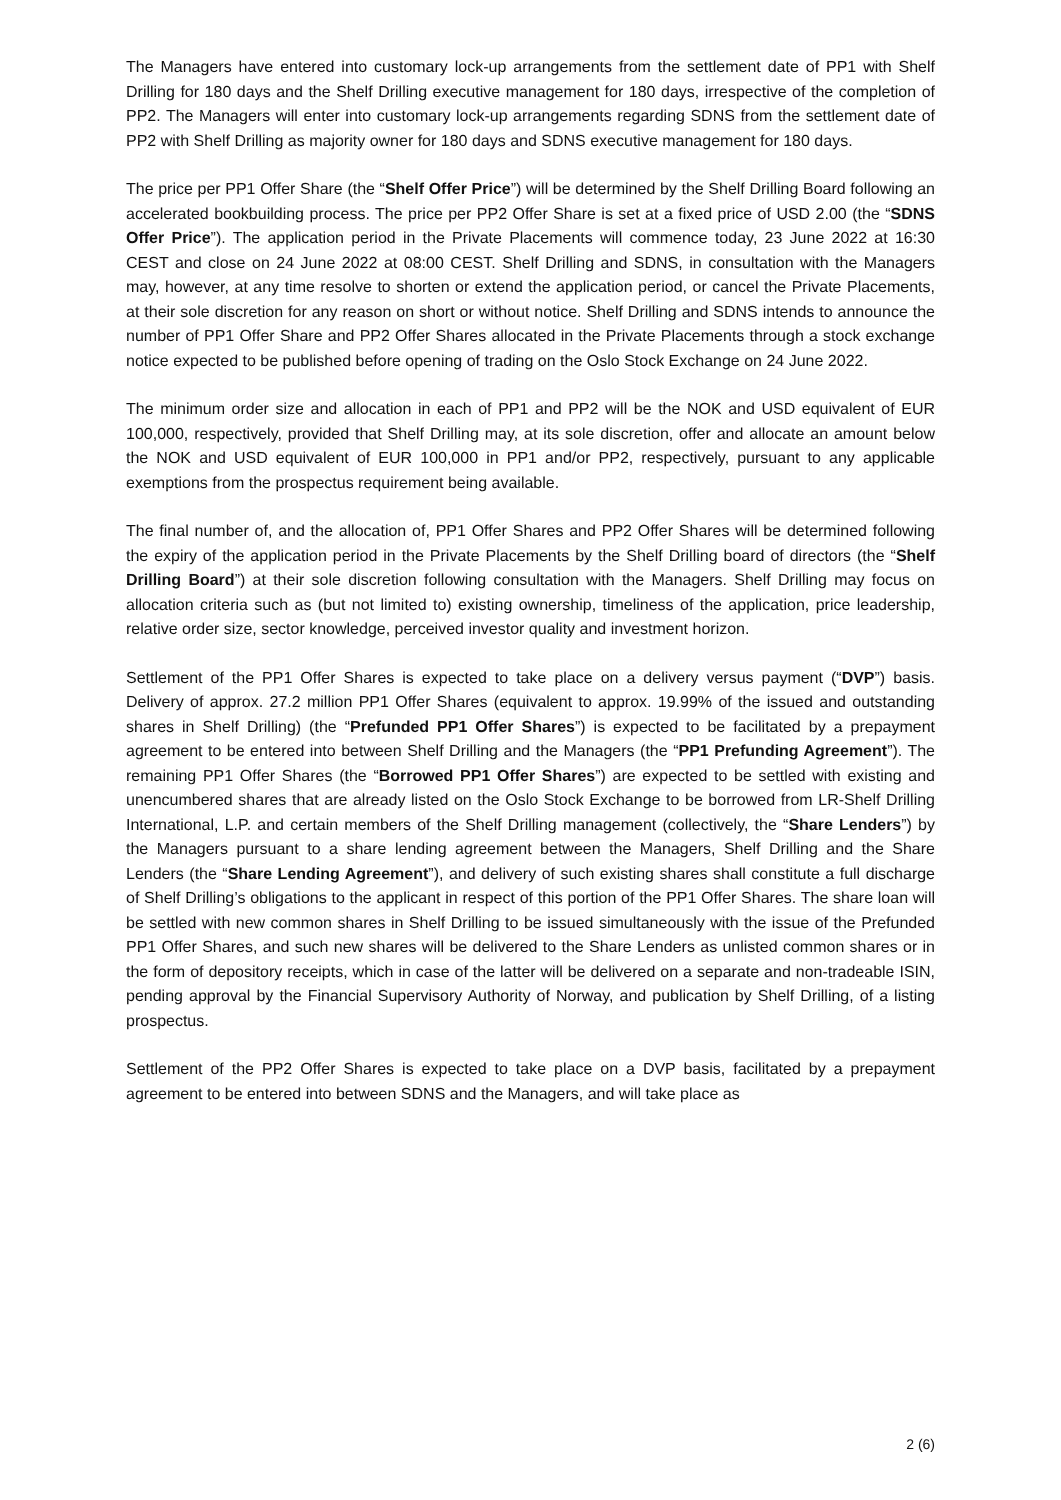The Managers have entered into customary lock-up arrangements from the settlement date of PP1 with Shelf Drilling for 180 days and the Shelf Drilling executive management for 180 days, irrespective of the completion of PP2. The Managers will enter into customary lock-up arrangements regarding SDNS from the settlement date of PP2 with Shelf Drilling as majority owner for 180 days and SDNS executive management for 180 days.
The price per PP1 Offer Share (the “Shelf Offer Price”) will be determined by the Shelf Drilling Board following an accelerated bookbuilding process. The price per PP2 Offer Share is set at a fixed price of USD 2.00 (the “SDNS Offer Price”). The application period in the Private Placements will commence today, 23 June 2022 at 16:30 CEST and close on 24 June 2022 at 08:00 CEST. Shelf Drilling and SDNS, in consultation with the Managers may, however, at any time resolve to shorten or extend the application period, or cancel the Private Placements, at their sole discretion for any reason on short or without notice. Shelf Drilling and SDNS intends to announce the number of PP1 Offer Share and PP2 Offer Shares allocated in the Private Placements through a stock exchange notice expected to be published before opening of trading on the Oslo Stock Exchange on 24 June 2022.
The minimum order size and allocation in each of PP1 and PP2 will be the NOK and USD equivalent of EUR 100,000, respectively, provided that Shelf Drilling may, at its sole discretion, offer and allocate an amount below the NOK and USD equivalent of EUR 100,000 in PP1 and/or PP2, respectively, pursuant to any applicable exemptions from the prospectus requirement being available.
The final number of, and the allocation of, PP1 Offer Shares and PP2 Offer Shares will be determined following the expiry of the application period in the Private Placements by the Shelf Drilling board of directors (the “Shelf Drilling Board”) at their sole discretion following consultation with the Managers. Shelf Drilling may focus on allocation criteria such as (but not limited to) existing ownership, timeliness of the application, price leadership, relative order size, sector knowledge, perceived investor quality and investment horizon.
Settlement of the PP1 Offer Shares is expected to take place on a delivery versus payment (“DVP”) basis. Delivery of approx. 27.2 million PP1 Offer Shares (equivalent to approx. 19.99% of the issued and outstanding shares in Shelf Drilling) (the “Prefunded PP1 Offer Shares”) is expected to be facilitated by a prepayment agreement to be entered into between Shelf Drilling and the Managers (the “PP1 Prefunding Agreement”). The remaining PP1 Offer Shares (the “Borrowed PP1 Offer Shares”) are expected to be settled with existing and unencumbered shares that are already listed on the Oslo Stock Exchange to be borrowed from LR-Shelf Drilling International, L.P. and certain members of the Shelf Drilling management (collectively, the “Share Lenders”) by the Managers pursuant to a share lending agreement between the Managers, Shelf Drilling and the Share Lenders (the “Share Lending Agreement”), and delivery of such existing shares shall constitute a full discharge of Shelf Drilling’s obligations to the applicant in respect of this portion of the PP1 Offer Shares. The share loan will be settled with new common shares in Shelf Drilling to be issued simultaneously with the issue of the Prefunded PP1 Offer Shares, and such new shares will be delivered to the Share Lenders as unlisted common shares or in the form of depository receipts, which in case of the latter will be delivered on a separate and non-tradeable ISIN, pending approval by the Financial Supervisory Authority of Norway, and publication by Shelf Drilling, of a listing prospectus.
Settlement of the PP2 Offer Shares is expected to take place on a DVP basis, facilitated by a prepayment agreement to be entered into between SDNS and the Managers, and will take place as
2 (6)